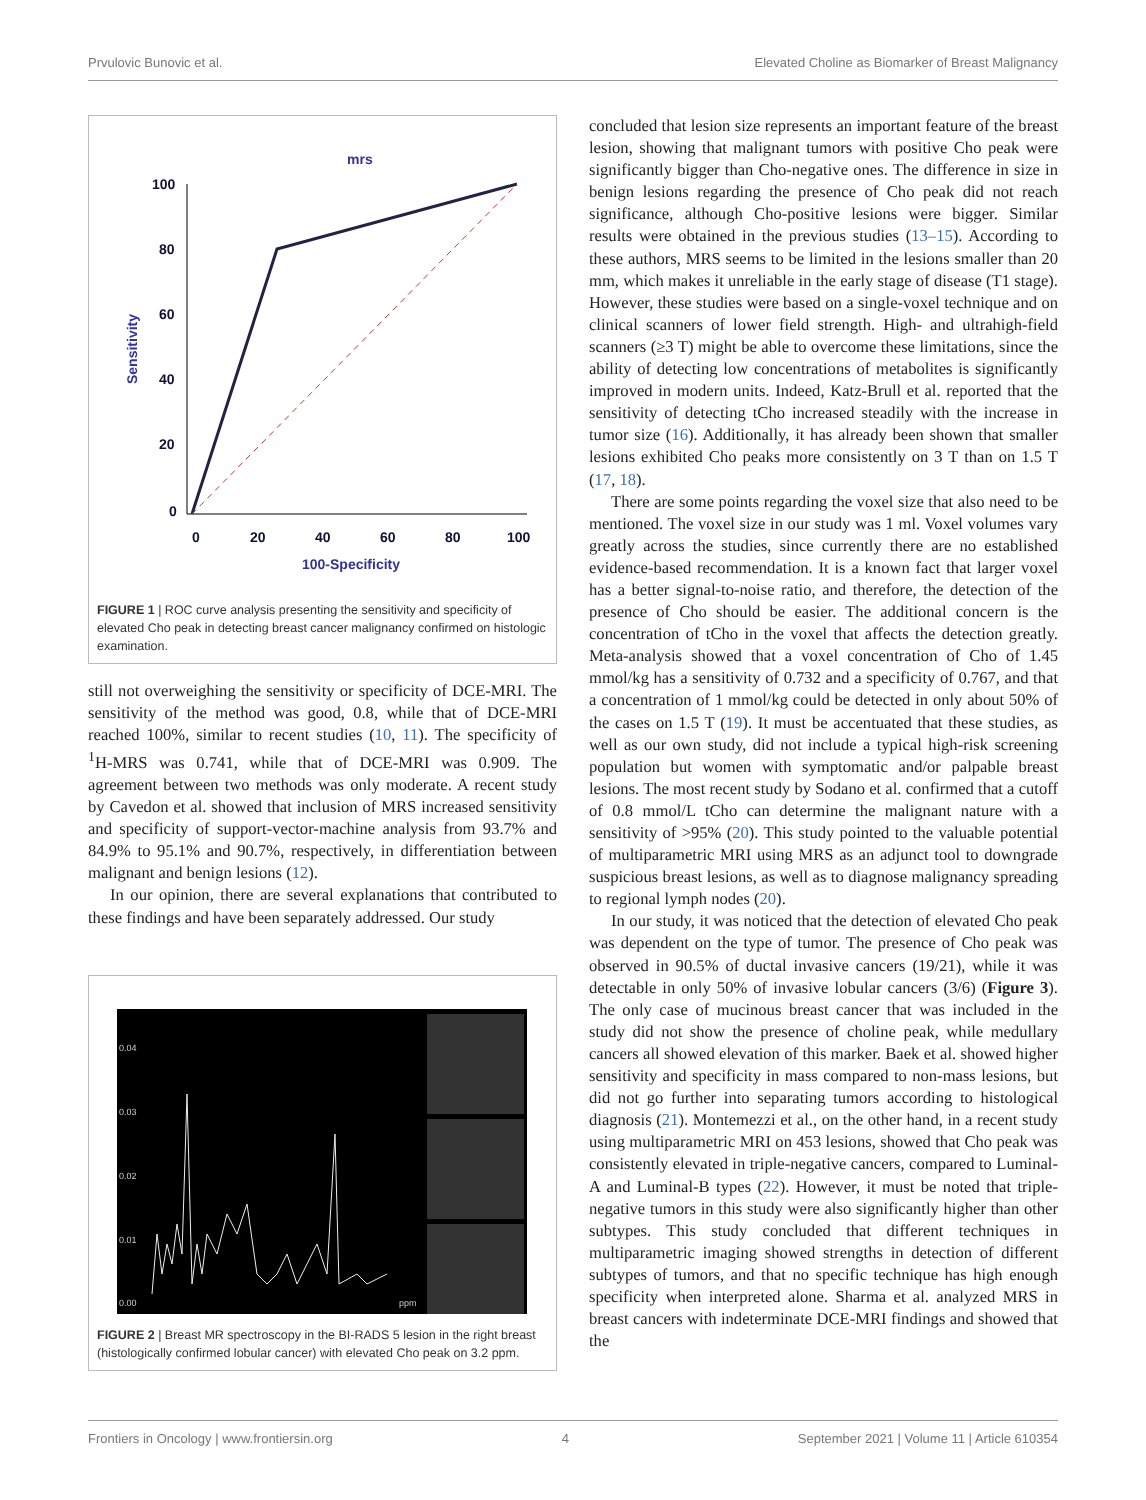Prvulovic Bunovic et al. Elevated Choline as Biomarker of Breast Malignancy
mrs
100
80
60
40
20
0
0
20
40
60
80
100
100-Specificity
Sensitivity
FIGURE 1 | ROC curve analysis presenting the sensitivity and specificity of elevated Cho peak in detecting breast cancer malignancy confirmed on histologic examination.
still not overweighing the sensitivity or specificity of DCE-MRI. The sensitivity of the method was good, 0.8, while that of DCE-MRI reached 100%, similar to recent studies (10, 11). The specificity of <sup>1</sup>H-MRS was 0.741, while that of DCE-MRI was 0.909. The agreement between two methods was only moderate. A recent study by Cavedon et al. showed that inclusion of MRS increased sensitivity and specificity of support-vector-machine analysis from 93.7% and 84.9% to 95.1% and 90.7%, respectively, in differentiation between malignant and benign lesions (12).
In our opinion, there are several explanations that contributed to these findings and have been separately addressed. Our study
0.04
0.03
0.02
0.01
0.00
ppm
FIGURE 2 | Breast MR spectroscopy in the BI-RADS 5 lesion in the right breast (histologically confirmed lobular cancer) with elevated Cho peak on 3.2 ppm.
concluded that lesion size represents an important feature of the breast lesion, showing that malignant tumors with positive Cho peak were significantly bigger than Cho-negative ones. The difference in size in benign lesions regarding the presence of Cho peak did not reach significance, although Cho-positive lesions were bigger. Similar results were obtained in the previous studies (13–15). According to these authors, MRS seems to be limited in the lesions smaller than 20 mm, which makes it unreliable in the early stage of disease (T1 stage). However, these studies were based on a single-voxel technique and on clinical scanners of lower field strength. High- and ultrahigh-field scanners (≥3 T) might be able to overcome these limitations, since the ability of detecting low concentrations of metabolites is significantly improved in modern units. Indeed, Katz-Brull et al. reported that the sensitivity of detecting tCho increased steadily with the increase in tumor size (16). Additionally, it has already been shown that smaller lesions exhibited Cho peaks more consistently on 3 T than on 1.5 T (17, 18).
There are some points regarding the voxel size that also need to be mentioned. The voxel size in our study was 1 ml. Voxel volumes vary greatly across the studies, since currently there are no established evidence-based recommendation. It is a known fact that larger voxel has a better signal-to-noise ratio, and therefore, the detection of the presence of Cho should be easier. The additional concern is the concentration of tCho in the voxel that affects the detection greatly. Meta-analysis showed that a voxel concentration of Cho of 1.45 mmol/kg has a sensitivity of 0.732 and a specificity of 0.767, and that a concentration of 1 mmol/kg could be detected in only about 50% of the cases on 1.5 T (19). It must be accentuated that these studies, as well as our own study, did not include a typical high-risk screening population but women with symptomatic and/or palpable breast lesions. The most recent study by Sodano et al. confirmed that a cutoff of 0.8 mmol/L tCho can determine the malignant nature with a sensitivity of >95% (20). This study pointed to the valuable potential of multiparametric MRI using MRS as an adjunct tool to downgrade suspicious breast lesions, as well as to diagnose malignancy spreading to regional lymph nodes (20).
In our study, it was noticed that the detection of elevated Cho peak was dependent on the type of tumor. The presence of Cho peak was observed in 90.5% of ductal invasive cancers (19/21), while it was detectable in only 50% of invasive lobular cancers (3/6) (Figure 3). The only case of mucinous breast cancer that was included in the study did not show the presence of choline peak, while medullary cancers all showed elevation of this marker. Baek et al. showed higher sensitivity and specificity in mass compared to non-mass lesions, but did not go further into separating tumors according to histological diagnosis (21). Montemezzi et al., on the other hand, in a recent study using multiparametric MRI on 453 lesions, showed that Cho peak was consistently elevated in triple-negative cancers, compared to Luminal-A and Luminal-B types (22). However, it must be noted that triple-negative tumors in this study were also significantly higher than other subtypes. This study concluded that different techniques in multiparametric imaging showed strengths in detection of different subtypes of tumors, and that no specific technique has high enough specificity when interpreted alone. Sharma et al. analyzed MRS in breast cancers with indeterminate DCE-MRI findings and showed that the
Frontiers in Oncology | www.frontiersin.org 4 September 2021 | Volume 11 | Article 610354